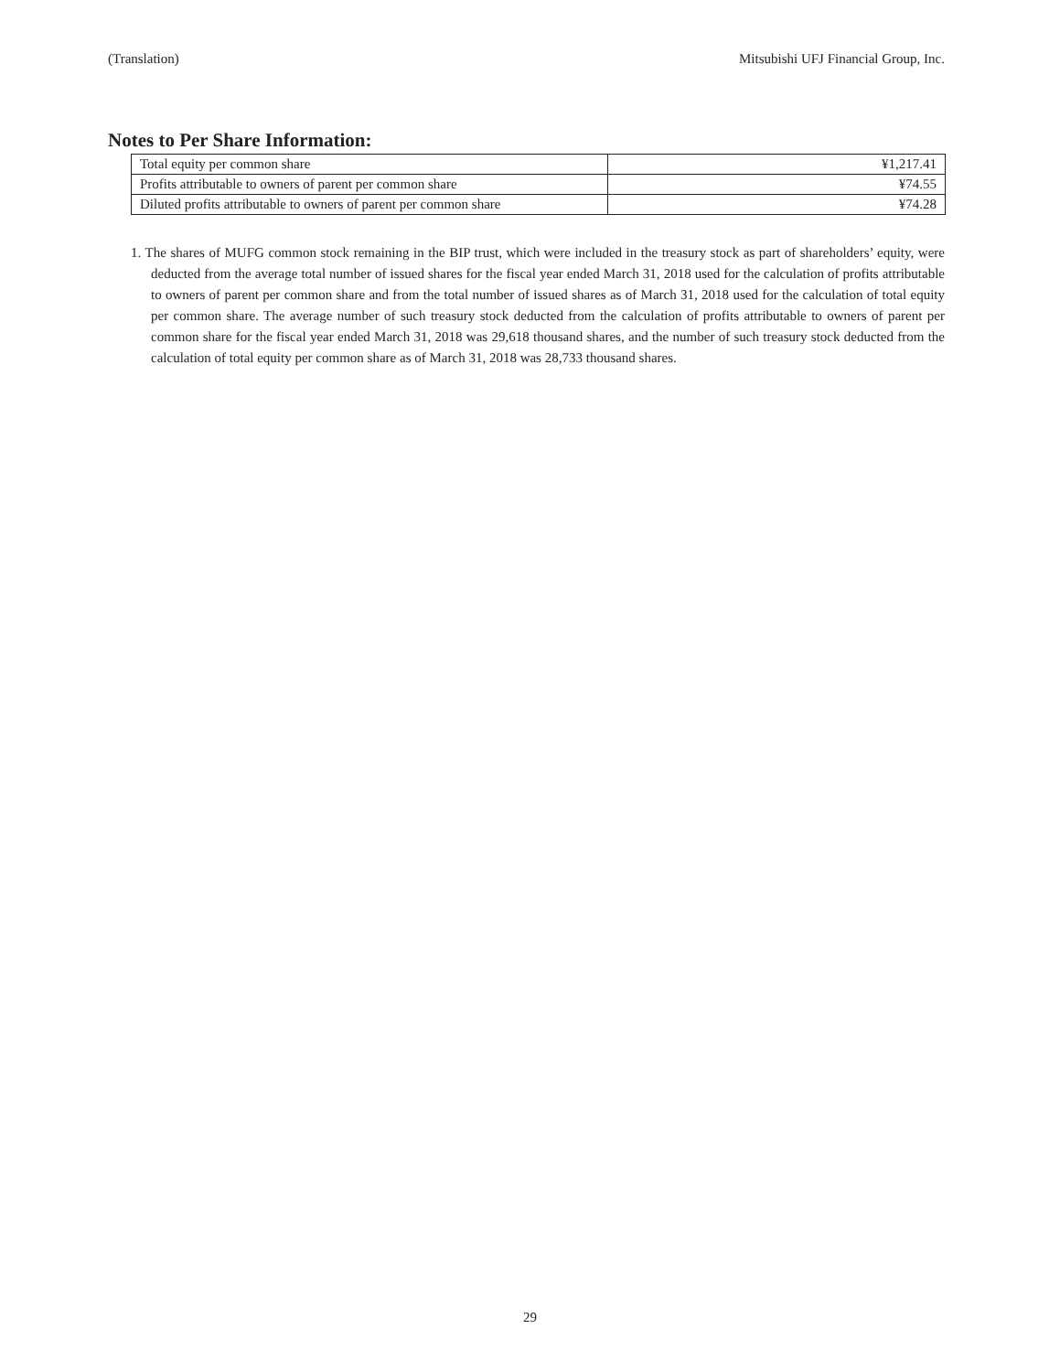(Translation) Mitsubishi UFJ Financial Group, Inc.
Notes to Per Share Information:
| Total equity per common share | ¥1,217.41 |
| Profits attributable to owners of parent per common share | ¥74.55 |
| Diluted profits attributable to owners of parent per common share | ¥74.28 |
1. The shares of MUFG common stock remaining in the BIP trust, which were included in the treasury stock as part of shareholders’ equity, were deducted from the average total number of issued shares for the fiscal year ended March 31, 2018 used for the calculation of profits attributable to owners of parent per common share and from the total number of issued shares as of March 31, 2018 used for the calculation of total equity per common share. The average number of such treasury stock deducted from the calculation of profits attributable to owners of parent per common share for the fiscal year ended March 31, 2018 was 29,618 thousand shares, and the number of such treasury stock deducted from the calculation of total equity per common share as of March 31, 2018 was 28,733 thousand shares.
29